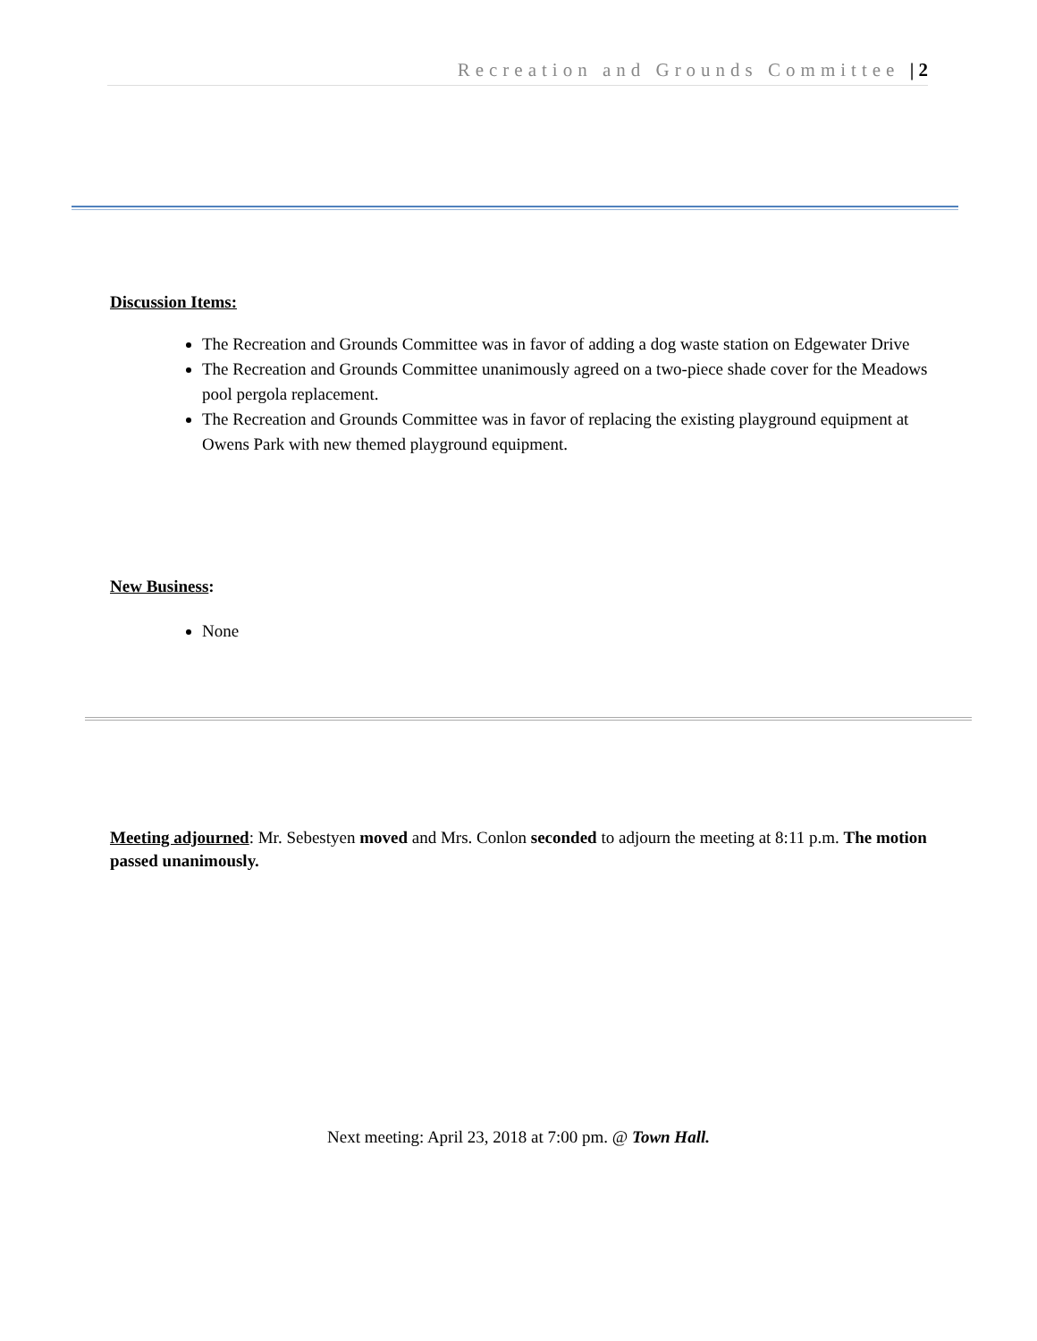Recreation and Grounds Committee | 2
Discussion Items:
The Recreation and Grounds Committee was in favor of adding a dog waste station on Edgewater Drive
The Recreation and Grounds Committee unanimously agreed on a two-piece shade cover for the Meadows pool pergola replacement.
The Recreation and Grounds Committee was in favor of replacing the existing playground equipment at Owens Park with new themed playground equipment.
New Business:
None
Meeting adjourned: Mr. Sebestyen moved and Mrs. Conlon seconded to adjourn the meeting at 8:11 p.m. The motion passed unanimously.
Next meeting: April 23, 2018 at 7:00 pm. @ Town Hall.